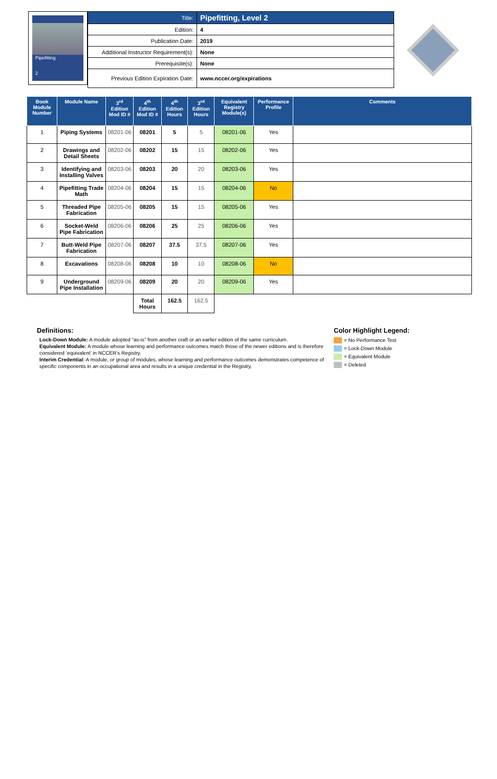Pipefitting
2
| Title: | Pipefitting, Level 2 |
| Edition: | 4 |
| Publication Date: | 2019 |
| Additional Instructor Requirement(s): | None |
| Prerequisite(s): | None |
| Previous Edition Expiration Date: | www.nccer.org/expirations |
| Book Module Number | Module Name | 3<sup>rd</sup> Edition Mod ID # | 4<sup>th</sup> Edition Mod ID # | 4<sup>th</sup> Edition Hours | 3<sup>rd</sup> Edition Hours | Equivalent Registry Module(s) | Performance Profile | Comments |
| --- | --- | --- | --- | --- | --- | --- | --- | --- |
| 1 | Piping Systems | 08201-06 | 08201 | 5 | 5 | 08201-06 | Yes | |
| 2 | Drawings and Detail Sheets | 08202-06 | 08202 | 15 | 15 | 08202-06 | Yes | |
| 3 | Identifying and Installing Valves | 08203-06 | 08203 | 20 | 20 | 08203-06 | Yes | |
| 4 | Pipefitting Trade Math | 08204-06 | 08204 | 15 | 15 | 08204-06 | No | |
| 5 | Threaded Pipe Fabrication | 08205-06 | 08205 | 15 | 15 | 08205-06 | Yes | |
| 6 | Socket-Weld Pipe Fabrication | 08206-06 | 08206 | 25 | 25 | 08206-06 | Yes | |
| 7 | Butt-Weld Pipe Fabrication | 08207-06 | 08207 | 37.5 | 37.5 | 08207-06 | Yes | |
| 8 | Excavations | 08208-06 | 08208 | 10 | 10 | 08208-06 | No | |
| 9 | Underground Pipe Installation | 08209-06 | 08209 | 20 | 20 | 08209-06 | Yes | |
| | | | Total Hours | 162.5 | 162.5 | | | |
Definitions:
Lock-Down Module: A module adopted “as-is” from another craft or an earlier edition of the same curriculum.
Equivalent Module: A module whose learning and performance outcomes match those of the newer editions and is therefore considered ‘equivalent’ in NCCER’s Registry.
Interim Credential: A module, or group of modules, whose learning and performance outcomes demonstrates competence of specific components in an occupational area and results in a unique credential in the Registry.
Color Highlight Legend:
= No Performance Test
= Lock-Down Module
= Equivalent Module
= Deleted